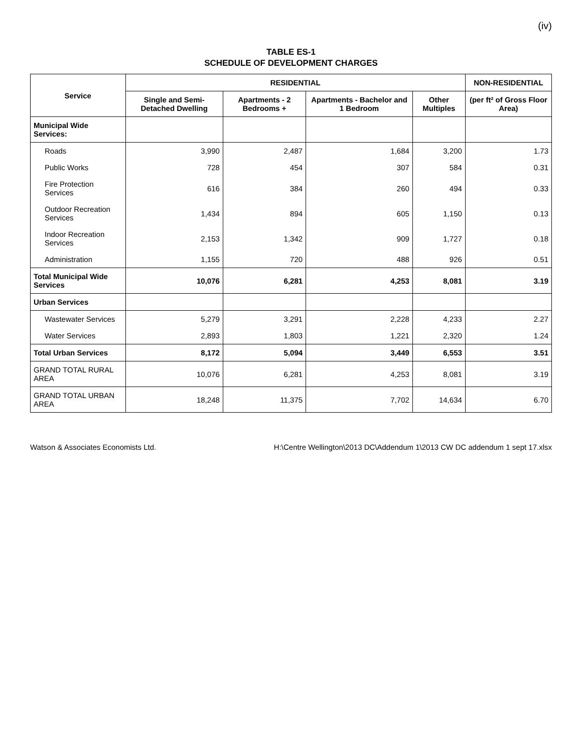(iv)
TABLE ES-1
SCHEDULE OF DEVELOPMENT CHARGES
| Service | RESIDENTIAL | | | | NON-RESIDENTIAL |
| --- | --- | --- | --- | --- | --- |
| | Single and Semi-Detached Dwelling | Apartments - 2 Bedrooms + | Apartments - Bachelor and 1 Bedroom | Other Multiples | (per ft² of Gross Floor Area) |
| Municipal Wide Services: | | | | | |
| Roads | 3,990 | 2,487 | 1,684 | 3,200 | 1.73 |
| Public Works | 728 | 454 | 307 | 584 | 0.31 |
| Fire Protection Services | 616 | 384 | 260 | 494 | 0.33 |
| Outdoor Recreation Services | 1,434 | 894 | 605 | 1,150 | 0.13 |
| Indoor Recreation Services | 2,153 | 1,342 | 909 | 1,727 | 0.18 |
| Administration | 1,155 | 720 | 488 | 926 | 0.51 |
| Total Municipal Wide Services | 10,076 | 6,281 | 4,253 | 8,081 | 3.19 |
| Urban Services | | | | | |
| Wastewater Services | 5,279 | 3,291 | 2,228 | 4,233 | 2.27 |
| Water Services | 2,893 | 1,803 | 1,221 | 2,320 | 1.24 |
| Total Urban Services | 8,172 | 5,094 | 3,449 | 6,553 | 3.51 |
| GRAND TOTAL RURAL AREA | 10,076 | 6,281 | 4,253 | 8,081 | 3.19 |
| GRAND TOTAL URBAN AREA | 18,248 | 11,375 | 7,702 | 14,634 | 6.70 |
Watson & Associates Economists Ltd. H:\Centre Wellington\2013 DC\Addendum 1\2013 CW DC addendum 1 sept 17.xlsx